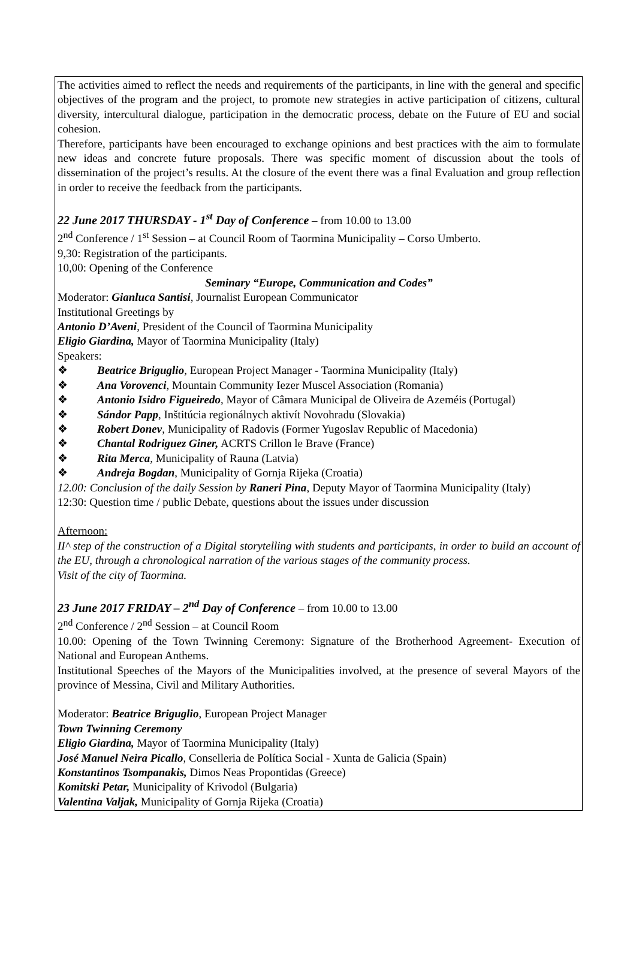The activities aimed to reflect the needs and requirements of the participants, in line with the general and specific objectives of the program and the project, to promote new strategies in active participation of citizens, cultural diversity, intercultural dialogue, participation in the democratic process, debate on the Future of EU and social cohesion.
Therefore, participants have been encouraged to exchange opinions and best practices with the aim to formulate new ideas and concrete future proposals. There was specific moment of discussion about the tools of dissemination of the project’s results. At the closure of the event there was a final Evaluation and group reflection in order to receive the feedback from the participants.
22 June 2017 THURSDAY - 1<sup>st</sup> Day of Conference – from 10.00 to 13.00
2<sup>nd</sup> Conference / 1<sup>st</sup> Session – at Council Room of Taormina Municipality – Corso Umberto.
9,30: Registration of the participants.
10,00: Opening of the Conference
Seminary “Europe, Communication and Codes”
Moderator: Gianluca Santisi, Journalist European Communicator
Institutional Greetings by
Antonio D’Aveni, President of the Council of Taormina Municipality
Eligio Giardina, Mayor of Taormina Municipality (Italy)
Speakers:
❖ Beatrice Briguglio, European Project Manager - Taormina Municipality (Italy)
❖ Ana Vorovenci, Mountain Community Iezer Muscel Association (Romania)
❖ Antonio Isidro Figueiredo, Mayor of Câmara Municipal de Oliveira de Azeméis (Portugal)
❖ Sándor Papp, Inštitúcia regionálnych aktivít Novohradu (Slovakia)
❖ Robert Donev, Municipality of Radovis (Former Yugoslav Republic of Macedonia)
❖ Chantal Rodriguez Giner, ACRTS Crillon le Brave (France)
❖ Rita Merca, Municipality of Rauna (Latvia)
❖ Andreja Bogdan, Municipality of Gornja Rijeka (Croatia)
12.00: Conclusion of the daily Session by Raneri Pina, Deputy Mayor of Taormina Municipality (Italy)
12:30: Question time / public Debate, questions about the issues under discussion
Afternoon:
II^ step of the construction of a Digital storytelling with students and participants, in order to build an account of the EU, through a chronological narration of the various stages of the community process.
Visit of the city of Taormina.
23 June 2017 FRIDAY – 2<sup>nd</sup> Day of Conference – from 10.00 to 13.00
2<sup>nd</sup> Conference / 2<sup>nd</sup> Session – at Council Room
10.00: Opening of the Town Twinning Ceremony: Signature of the Brotherhood Agreement- Execution of National and European Anthems.
Institutional Speeches of the Mayors of the Municipalities involved, at the presence of several Mayors of the province of Messina, Civil and Military Authorities.
Moderator: Beatrice Briguglio, European Project Manager
Town Twinning Ceremony
Eligio Giardina, Mayor of Taormina Municipality (Italy)
José Manuel Neira Picallo, Conselleria de Política Social - Xunta de Galicia (Spain)
Konstantinos Tsompanakis, Dimos Neas Propontidas (Greece)
Komitski Petar, Municipality of Krivodol (Bulgaria)
Valentina Valjak, Municipality of Gornja Rijeka (Croatia)